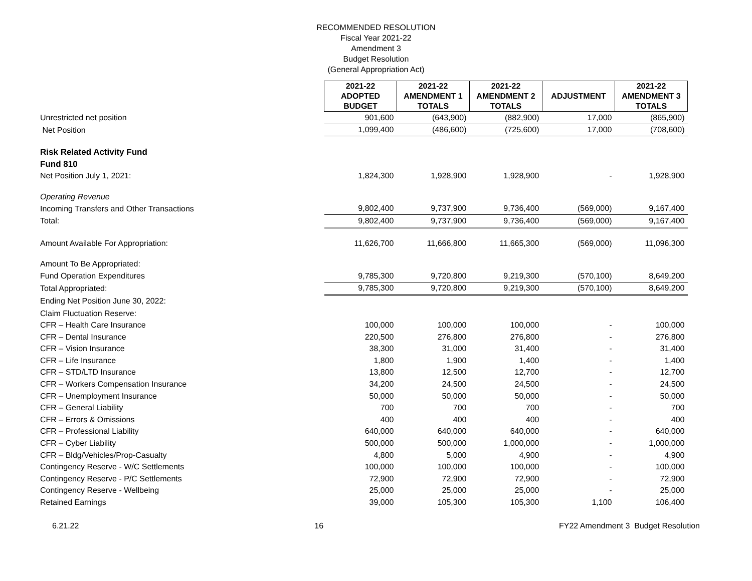RECOMMENDED RESOLUTION
Fiscal Year 2021-22
Amendment 3
Budget Resolution
(General Appropriation Act)
| | 2021-22 ADOPTED BUDGET | 2021-22 AMENDMENT 1 TOTALS | 2021-22 AMENDMENT 2 TOTALS | ADJUSTMENT | 2021-22 AMENDMENT 3 TOTALS |
| Unrestricted net position | 901,600 | (643,900) | (882,900) | 17,000 | (865,900) |
| Net Position | 1,099,400 | (486,600) | (725,600) | 17,000 | (708,600) |
| Risk Related Activity Fund | | | | | |
| Fund 810 | | | | | |
| Net Position July 1, 2021: | 1,824,300 | 1,928,900 | 1,928,900 | - | 1,928,900 |
| Operating Revenue | | | | | |
| Incoming Transfers and Other Transactions | 9,802,400 | 9,737,900 | 9,736,400 | (569,000) | 9,167,400 |
| Total: | 9,802,400 | 9,737,900 | 9,736,400 | (569,000) | 9,167,400 |
| Amount Available For Appropriation: | 11,626,700 | 11,666,800 | 11,665,300 | (569,000) | 11,096,300 |
| Amount To Be Appropriated: | | | | | |
| Fund Operation Expenditures | 9,785,300 | 9,720,800 | 9,219,300 | (570,100) | 8,649,200 |
| Total Appropriated: | 9,785,300 | 9,720,800 | 9,219,300 | (570,100) | 8,649,200 |
| Ending Net Position June 30, 2022: | | | | | |
| Claim Fluctuation Reserve: | | | | | |
| CFR – Health Care Insurance | 100,000 | 100,000 | 100,000 | - | 100,000 |
| CFR – Dental Insurance | 220,500 | 276,800 | 276,800 | - | 276,800 |
| CFR – Vision Insurance | 38,300 | 31,000 | 31,400 | - | 31,400 |
| CFR – Life Insurance | 1,800 | 1,900 | 1,400 | - | 1,400 |
| CFR – STD/LTD Insurance | 13,800 | 12,500 | 12,700 | - | 12,700 |
| CFR – Workers Compensation Insurance | 34,200 | 24,500 | 24,500 | - | 24,500 |
| CFR – Unemployment Insurance | 50,000 | 50,000 | 50,000 | - | 50,000 |
| CFR – General Liability | 700 | 700 | 700 | - | 700 |
| CFR – Errors & Omissions | 400 | 400 | 400 | - | 400 |
| CFR – Professional Liability | 640,000 | 640,000 | 640,000 | - | 640,000 |
| CFR – Cyber Liability | 500,000 | 500,000 | 1,000,000 | - | 1,000,000 |
| CFR – Bldg/Vehicles/Prop-Casualty | 4,800 | 5,000 | 4,900 | - | 4,900 |
| Contingency Reserve - W/C Settlements | 100,000 | 100,000 | 100,000 | - | 100,000 |
| Contingency Reserve - P/C Settlements | 72,900 | 72,900 | 72,900 | - | 72,900 |
| Contingency Reserve - Wellbeing | 25,000 | 25,000 | 25,000 | - | 25,000 |
| Retained Earnings | 39,000 | 105,300 | 105,300 | 1,100 | 106,400 |
6.21.22 16 FY22 Amendment 3 Budget Resolution